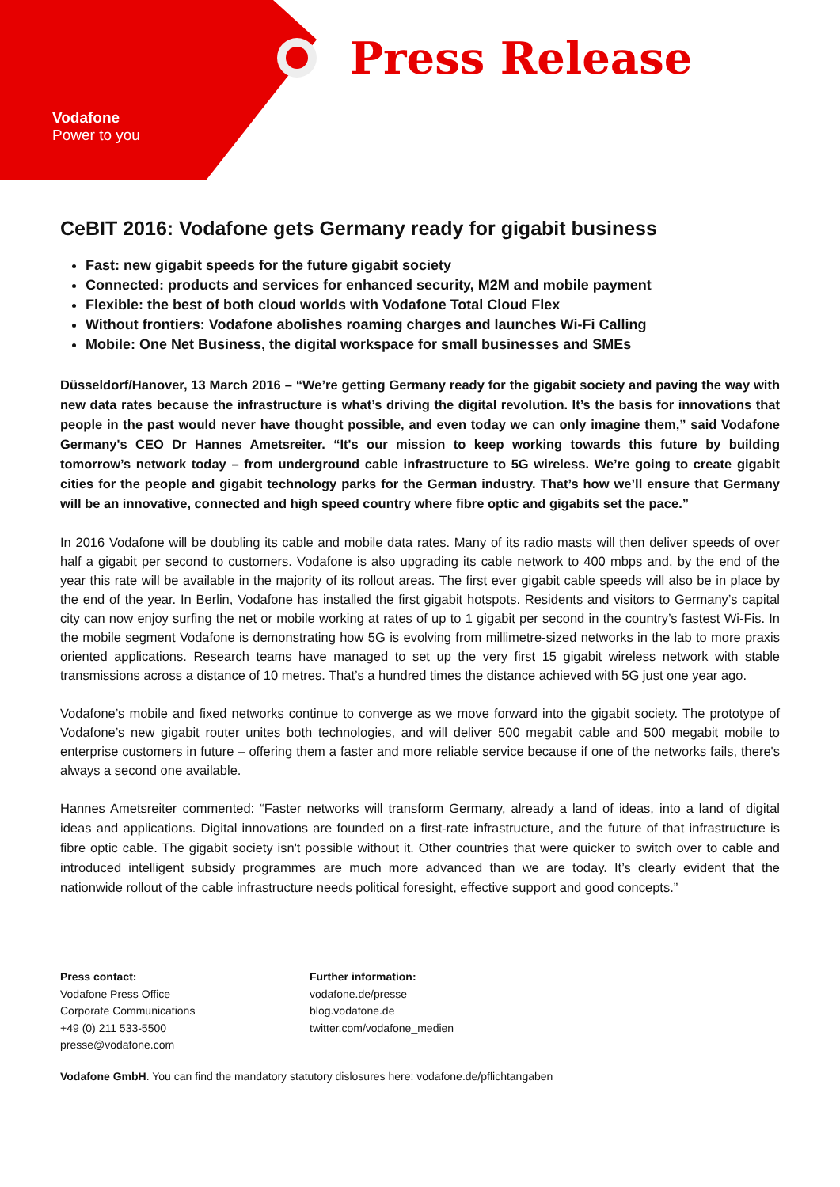Vodafone
Power to you
Press Release
CeBIT 2016: Vodafone gets Germany ready for gigabit business
Fast: new gigabit speeds for the future gigabit society
Connected: products and services for enhanced security, M2M and mobile payment
Flexible: the best of both cloud worlds with Vodafone Total Cloud Flex
Without frontiers: Vodafone abolishes roaming charges and launches Wi-Fi Calling
Mobile: One Net Business, the digital workspace for small businesses and SMEs
Düsseldorf/Hanover, 13 March 2016 – “We’re getting Germany ready for the gigabit society and paving the way with new data rates because the infrastructure is what’s driving the digital revolution. It’s the basis for innovations that people in the past would never have thought possible, and even today we can only imagine them,” said Vodafone Germany's CEO Dr Hannes Ametsreiter. “It's our mission to keep working towards this future by building tomorrow’s network today – from underground cable infrastructure to 5G wireless. We’re going to create gigabit cities for the people and gigabit technology parks for the German industry. That’s how we’ll ensure that Germany will be an innovative, connected and high speed country where fibre optic and gigabits set the pace.”
In 2016 Vodafone will be doubling its cable and mobile data rates. Many of its radio masts will then deliver speeds of over half a gigabit per second to customers. Vodafone is also upgrading its cable network to 400 mbps and, by the end of the year this rate will be available in the majority of its rollout areas. The first ever gigabit cable speeds will also be in place by the end of the year. In Berlin, Vodafone has installed the first gigabit hotspots. Residents and visitors to Germany’s capital city can now enjoy surfing the net or mobile working at rates of up to 1 gigabit per second in the country’s fastest Wi-Fis. In the mobile segment Vodafone is demonstrating how 5G is evolving from millimetre-sized networks in the lab to more praxis oriented applications. Research teams have managed to set up the very first 15 gigabit wireless network with stable transmissions across a distance of 10 metres. That’s a hundred times the distance achieved with 5G just one year ago.
Vodafone’s mobile and fixed networks continue to converge as we move forward into the gigabit society. The prototype of Vodafone’s new gigabit router unites both technologies, and will deliver 500 megabit cable and 500 megabit mobile to enterprise customers in future – offering them a faster and more reliable service because if one of the networks fails, there's always a second one available.
Hannes Ametsreiter commented: “Faster networks will transform Germany, already a land of ideas, into a land of digital ideas and applications. Digital innovations are founded on a first-rate infrastructure, and the future of that infrastructure is fibre optic cable. The gigabit society isn't possible without it. Other countries that were quicker to switch over to cable and introduced intelligent subsidy programmes are much more advanced than we are today. It’s clearly evident that the nationwide rollout of the cable infrastructure needs political foresight, effective support and good concepts.”
Press contact:
Vodafone Press Office
Corporate Communications
+49 (0) 211 533-5500
presse@vodafone.com
Further information:
vodafone.de/presse
blog.vodafone.de
twitter.com/vodafone_medien
Vodafone GmbH. You can find the mandatory statutory dislosures here: vodafone.de/pflichtangaben